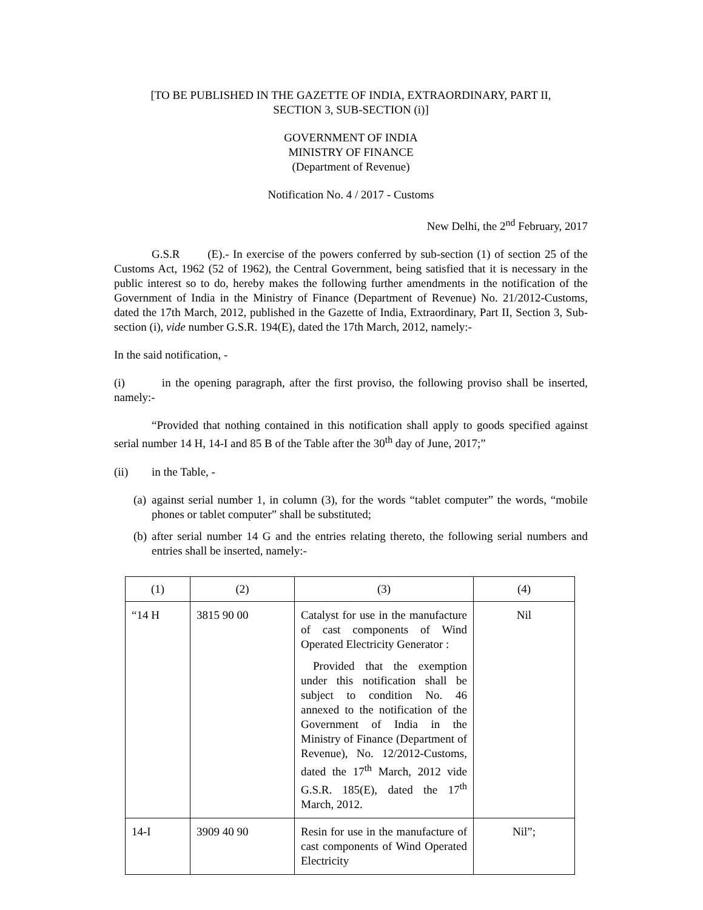[TO BE PUBLISHED IN THE GAZETTE OF INDIA, EXTRAORDINARY, PART II,
SECTION 3, SUB-SECTION (i)]
GOVERNMENT OF INDIA
MINISTRY OF FINANCE
(Department of Revenue)
Notification No. 4 / 2017 - Customs
New Delhi, the 2<sup>nd</sup> February, 2017
G.S.R (E).- In exercise of the powers conferred by sub-section (1) of section 25 of the Customs Act, 1962 (52 of 1962), the Central Government, being satisfied that it is necessary in the public interest so to do, hereby makes the following further amendments in the notification of the Government of India in the Ministry of Finance (Department of Revenue) No. 21/2012-Customs, dated the 17th March, 2012, published in the Gazette of India, Extraordinary, Part II, Section 3, Sub-section (i), vide number G.S.R. 194(E), dated the 17th March, 2012, namely:-
In the said notification, -
(i) in the opening paragraph, after the first proviso, the following proviso shall be inserted, namely:-
“Provided that nothing contained in this notification shall apply to goods specified against serial number 14 H, 14-I and 85 B of the Table after the 30<sup>th</sup> day of June, 2017;”
(ii) in the Table, -
(a) against serial number 1, in column (3), for the words “tablet computer” the words, “mobile phones or tablet computer” shall be substituted;
(b) after serial number 14 G and the entries relating thereto, the following serial numbers and entries shall be inserted, namely:-
| (1) | (2) | (3) | (4) |
| “14 H | 3815 90 00 | Catalyst for use in the manufacture of cast components of Wind Operated Electricity Generator : Provided that the exemption under this notification shall be subject to condition No. 46 annexed to the notification of the Government of India in the Ministry of Finance (Department of Revenue), No. 12/2012-Customs, dated the 17<sup>th</sup> March, 2012 vide G.S.R. 185(E), dated the 17<sup>th</sup> March, 2012. | Nil |
| 14-I | 3909 40 90 | Resin for use in the manufacture of cast components of Wind Operated Electricity | Nil”; |